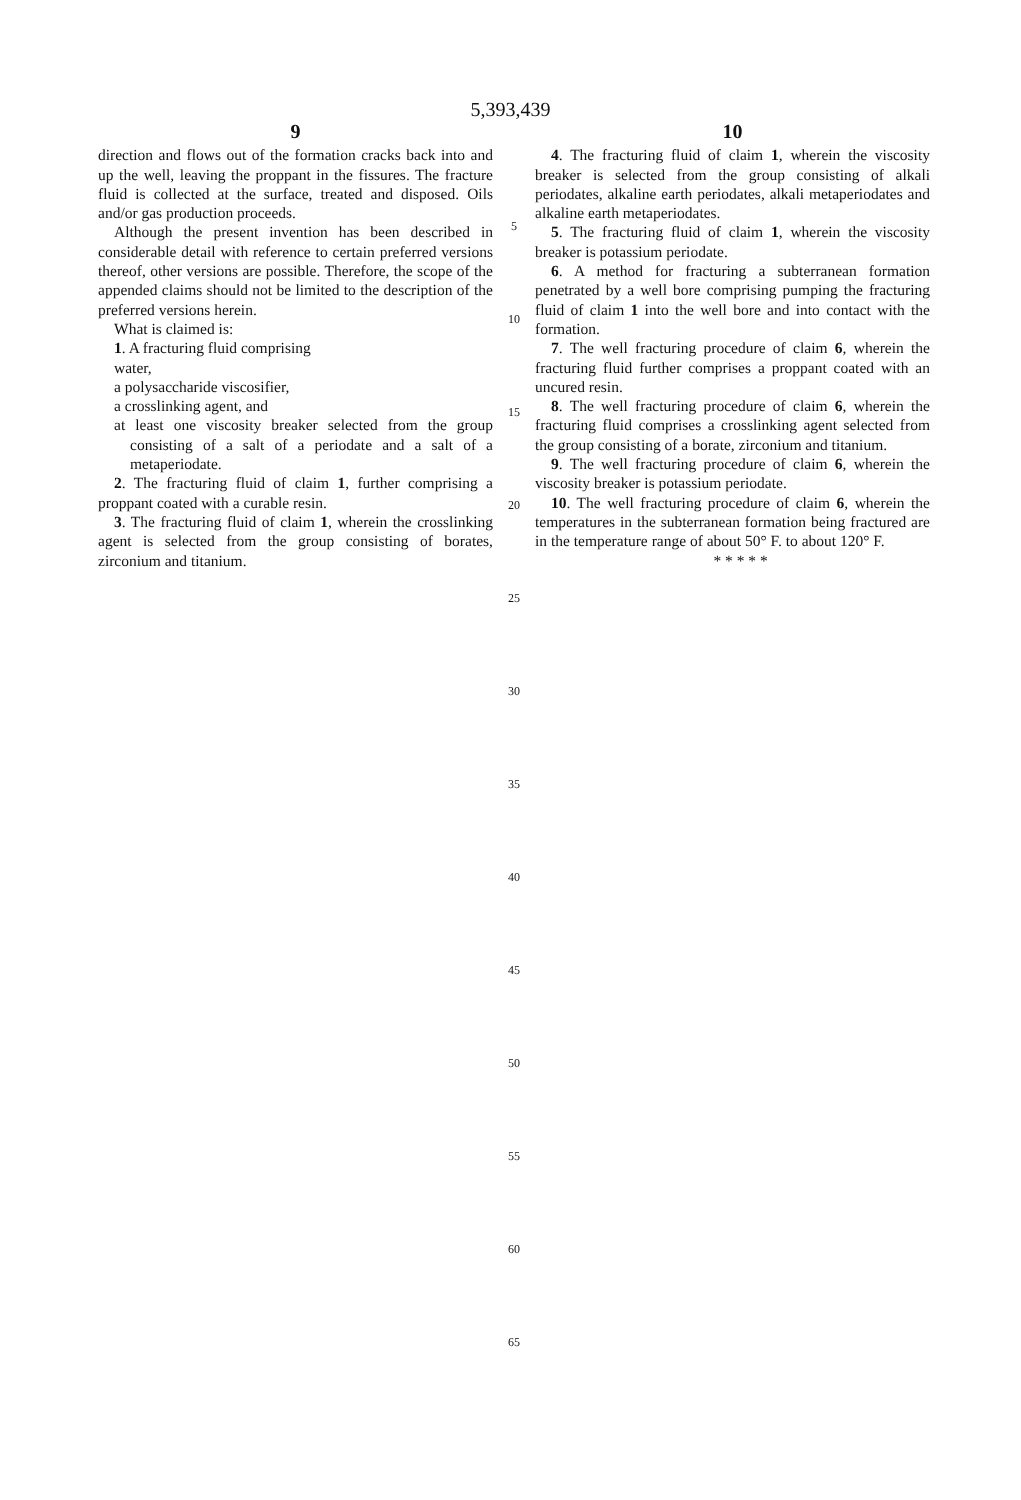5,393,439
9
direction and flows out of the formation cracks back into and up the well, leaving the proppant in the fissures. The fracture fluid is collected at the surface, treated and disposed. Oils and/or gas production proceeds.
Although the present invention has been described in considerable detail with reference to certain preferred versions thereof, other versions are possible. Therefore, the scope of the appended claims should not be limited to the description of the preferred versions herein.
What is claimed is:
1. A fracturing fluid comprising
water,
a polysaccharide viscosifier,
a crosslinking agent, and
at least one viscosity breaker selected from the group consisting of a salt of a periodate and a salt of a metaperiodate.
2. The fracturing fluid of claim 1, further comprising a proppant coated with a curable resin.
3. The fracturing fluid of claim 1, wherein the crosslinking agent is selected from the group consisting of borates, zirconium and titanium.
5
10
15
20
25
30
35
40
45
50
55
60
65
10
4. The fracturing fluid of claim 1, wherein the viscosity breaker is selected from the group consisting of alkali periodates, alkaline earth periodates, alkali metaperiodates and alkaline earth metaperiodates.
5. The fracturing fluid of claim 1, wherein the viscosity breaker is potassium periodate.
6. A method for fracturing a subterranean formation penetrated by a well bore comprising pumping the fracturing fluid of claim 1 into the well bore and into contact with the formation.
7. The well fracturing procedure of claim 6, wherein the fracturing fluid further comprises a proppant coated with an uncured resin.
8. The well fracturing procedure of claim 6, wherein the fracturing fluid comprises a crosslinking agent selected from the group consisting of a borate, zirconium and titanium.
9. The well fracturing procedure of claim 6, wherein the viscosity breaker is potassium periodate.
10. The well fracturing procedure of claim 6, wherein the temperatures in the subterranean formation being fractured are in the temperature range of about 50° F. to about 120° F.
* * * * *